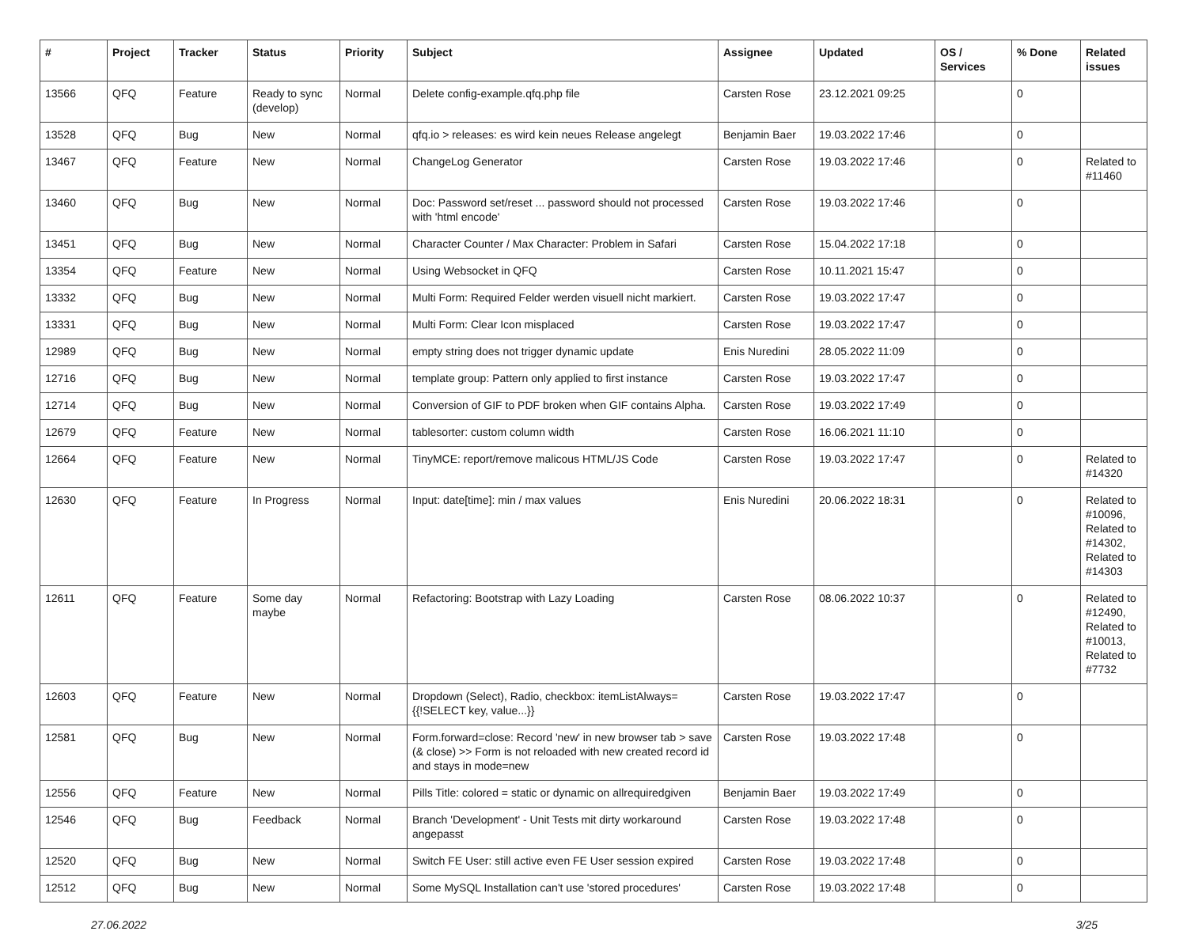| # | Project | Tracker | Status | Priority | Subject | Assignee | Updated | OS / Services | % Done | Related issues |
| --- | --- | --- | --- | --- | --- | --- | --- | --- | --- | --- |
| 13566 | QFQ | Feature | Ready to sync (develop) | Normal | Delete config-example.qfq.php file | Carsten Rose | 23.12.2021 09:25 | | 0 | |
| 13528 | QFQ | Bug | New | Normal | qfq.io > releases: es wird kein neues Release angelegt | Benjamin Baer | 19.03.2022 17:46 | | 0 | |
| 13467 | QFQ | Feature | New | Normal | ChangeLog Generator | Carsten Rose | 19.03.2022 17:46 | | 0 | Related to #11460 |
| 13460 | QFQ | Bug | New | Normal | Doc: Password set/reset ... password should not processed with 'html encode' | Carsten Rose | 19.03.2022 17:46 | | 0 | |
| 13451 | QFQ | Bug | New | Normal | Character Counter / Max Character: Problem in Safari | Carsten Rose | 15.04.2022 17:18 | | 0 | |
| 13354 | QFQ | Feature | New | Normal | Using Websocket in QFQ | Carsten Rose | 10.11.2021 15:47 | | 0 | |
| 13332 | QFQ | Bug | New | Normal | Multi Form: Required Felder werden visuell nicht markiert. | Carsten Rose | 19.03.2022 17:47 | | 0 | |
| 13331 | QFQ | Bug | New | Normal | Multi Form: Clear Icon misplaced | Carsten Rose | 19.03.2022 17:47 | | 0 | |
| 12989 | QFQ | Bug | New | Normal | empty string does not trigger dynamic update | Enis Nuredini | 28.05.2022 11:09 | | 0 | |
| 12716 | QFQ | Bug | New | Normal | template group: Pattern only applied to first instance | Carsten Rose | 19.03.2022 17:47 | | 0 | |
| 12714 | QFQ | Bug | New | Normal | Conversion of GIF to PDF broken when GIF contains Alpha. | Carsten Rose | 19.03.2022 17:49 | | 0 | |
| 12679 | QFQ | Feature | New | Normal | tablesorter: custom column width | Carsten Rose | 16.06.2021 11:10 | | 0 | |
| 12664 | QFQ | Feature | New | Normal | TinyMCE: report/remove malicous HTML/JS Code | Carsten Rose | 19.03.2022 17:47 | | 0 | Related to #14320 |
| 12630 | QFQ | Feature | In Progress | Normal | Input: date[time]: min / max values | Enis Nuredini | 20.06.2022 18:31 | | 0 | Related to #10096, Related to #14302, Related to #14303 |
| 12611 | QFQ | Feature | Some day maybe | Normal | Refactoring: Bootstrap with Lazy Loading | Carsten Rose | 08.06.2022 10:37 | | 0 | Related to #12490, Related to #10013, Related to #7732 |
| 12603 | QFQ | Feature | New | Normal | Dropdown (Select), Radio, checkbox: itemListAlways={{!SELECT key, value...}} | Carsten Rose | 19.03.2022 17:47 | | 0 | |
| 12581 | QFQ | Bug | New | Normal | Form.forward=close: Record 'new' in new browser tab > save (& close) >> Form is not reloaded with new created record id and stays in mode=new | Carsten Rose | 19.03.2022 17:48 | | 0 | |
| 12556 | QFQ | Feature | New | Normal | Pills Title: colored = static or dynamic on allrequiredgiven | Benjamin Baer | 19.03.2022 17:49 | | 0 | |
| 12546 | QFQ | Bug | Feedback | Normal | Branch 'Development' - Unit Tests mit dirty workaround angepasst | Carsten Rose | 19.03.2022 17:48 | | 0 | |
| 12520 | QFQ | Bug | New | Normal | Switch FE User: still active even FE User session expired | Carsten Rose | 19.03.2022 17:48 | | 0 | |
| 12512 | QFQ | Bug | New | Normal | Some MySQL Installation can't use 'stored procedures' | Carsten Rose | 19.03.2022 17:48 | | 0 | |
27.06.2022 3/25